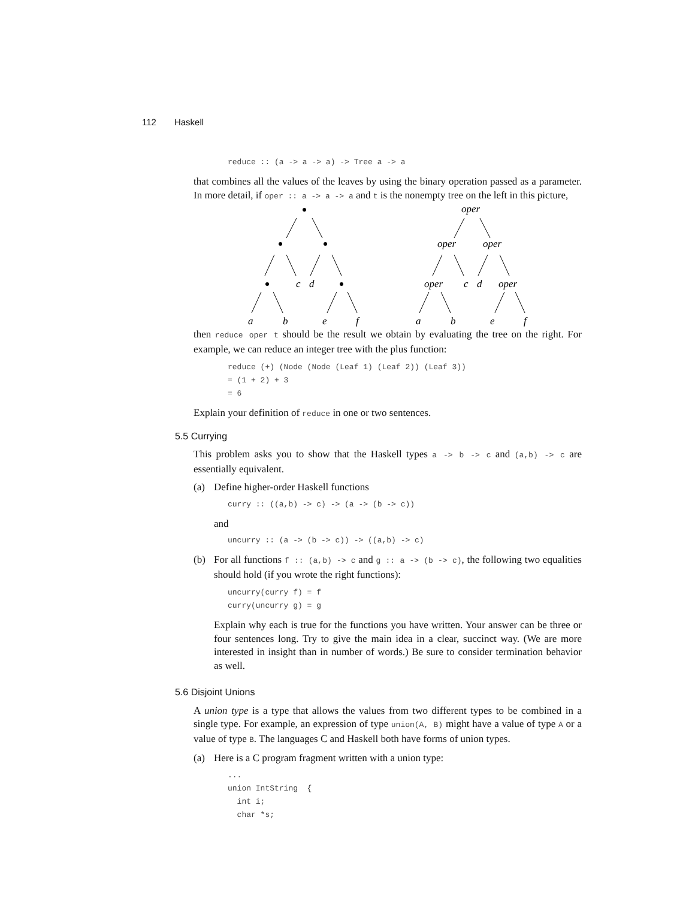112 Haskell
reduce :: (a -> a -> a) -> Tree a -> a
that combines all the values of the leaves by using the binary operation passed as a parameter. In more detail, if oper :: a -> a -> a and t is the nonempty tree on the left in this picture,
c
d
a
b
e
f
oper
oper
oper
oper
c
d
oper
a
b
e
f
then reduce oper t should be the result we obtain by evaluating the tree on the right. For example, we can reduce an integer tree with the plus function:
reduce (+) (Node (Node (Leaf 1) (Leaf 2)) (Leaf 3))
= (1 + 2) + 3
= 6
Explain your definition of reduce in one or two sentences.
5.5 Currying
This problem asks you to show that the Haskell types a -> b -> c and (a,b) -> c are essentially equivalent.
(a) Define higher-order Haskell functions
curry :: ((a,b) -> c) -> (a -> (b -> c))
and
uncurry :: (a -> (b -> c)) -> ((a,b) -> c)
(b) For all functions f :: (a,b) -> c and g :: a -> (b -> c), the following two equalities should hold (if you wrote the right functions):
uncurry(curry f) = f
curry(uncurry g) = g
Explain why each is true for the functions you have written. Your answer can be three or four sentences long. Try to give the main idea in a clear, succinct way. (We are more interested in insight than in number of words.) Be sure to consider termination behavior as well.
5.6 Disjoint Unions
A union type is a type that allows the values from two different types to be combined in a single type. For example, an expression of type union(A, B) might have a value of type A or a value of type B. The languages C and Haskell both have forms of union types.
(a) Here is a C program fragment written with a union type:
...
union IntString  {
  int i;
  char *s;